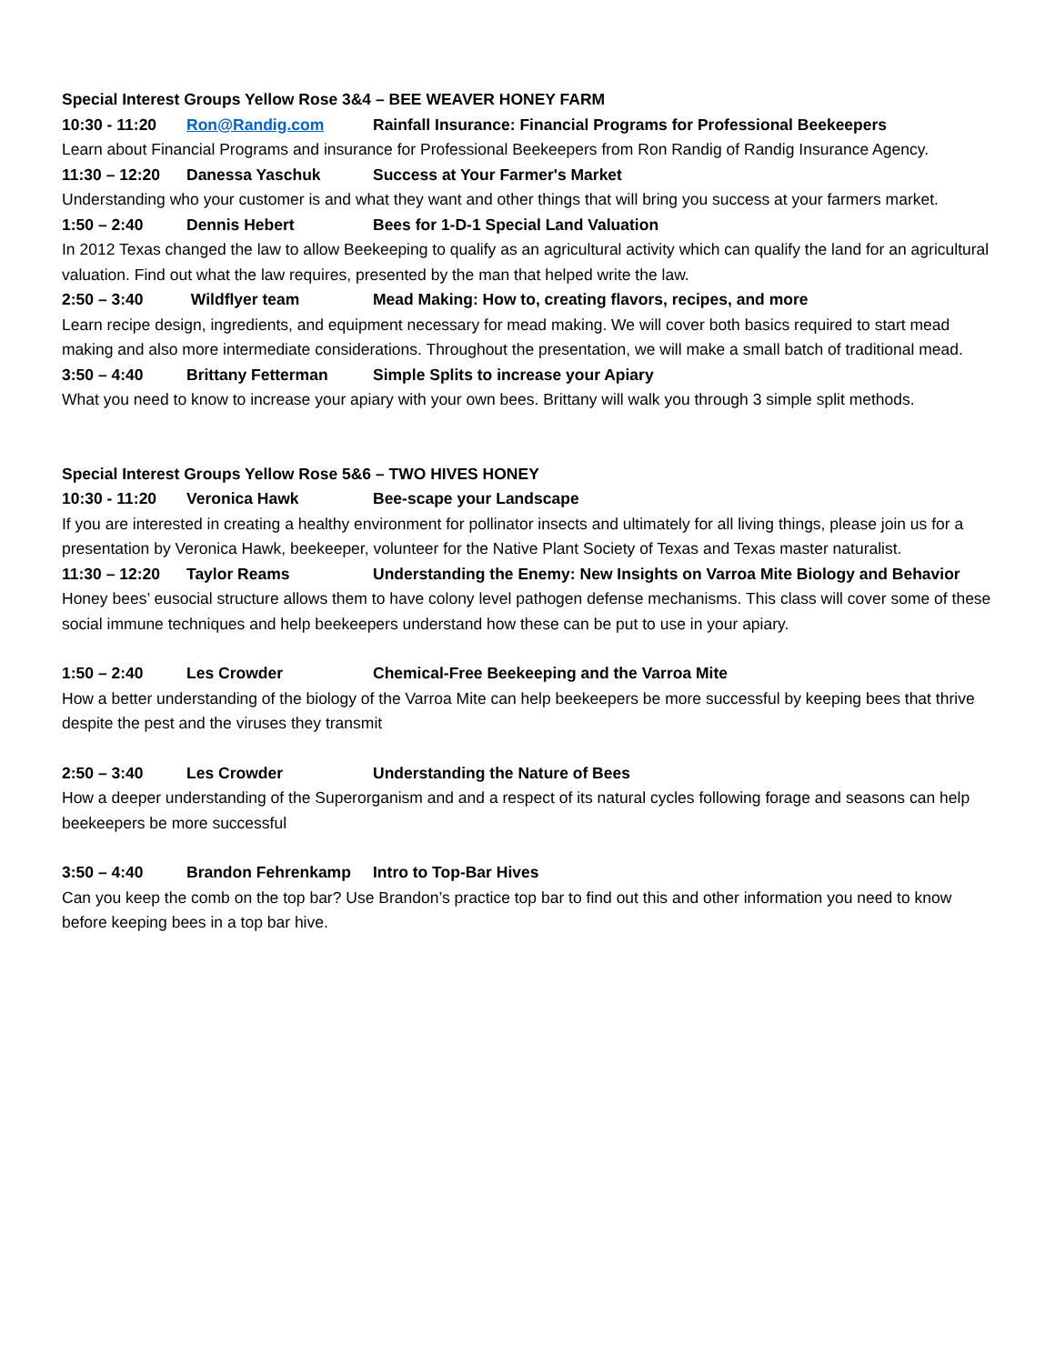Special Interest Groups Yellow Rose 3&4 – BEE WEAVER HONEY FARM
10:30 - 11:20 Ron@Randig.com Rainfall Insurance: Financial Programs for Professional Beekeepers
Learn about Financial Programs and insurance for Professional Beekeepers from Ron Randig of Randig Insurance Agency.
11:30 – 12:20 Danessa Yaschuk Success at Your Farmer's Market
Understanding who your customer is and what they want and other things that will bring you success at your farmers market.
1:50 – 2:40 Dennis Hebert Bees for 1-D-1 Special Land Valuation
In 2012 Texas changed the law to allow Beekeeping to qualify as an agricultural activity which can qualify the land for an agricultural valuation. Find out what the law requires, presented by the man that helped write the law.
2:50 – 3:40 Wildflyer team Mead Making: How to, creating flavors, recipes, and more
Learn recipe design, ingredients, and equipment necessary for mead making. We will cover both basics required to start mead making and also more intermediate considerations. Throughout the presentation, we will make a small batch of traditional mead.
3:50 – 4:40 Brittany Fetterman Simple Splits to increase your Apiary
What you need to know to increase your apiary with your own bees. Brittany will walk you through 3 simple split methods.
Special Interest Groups Yellow Rose 5&6 – TWO HIVES HONEY
10:30 - 11:20 Veronica Hawk Bee-scape your Landscape
If you are interested in creating a healthy environment for pollinator insects and ultimately for all living things, please join us for a presentation by Veronica Hawk, beekeeper, volunteer for the Native Plant Society of Texas and Texas master naturalist.
11:30 – 12:20 Taylor Reams Understanding the Enemy: New Insights on Varroa Mite Biology and Behavior
Honey bees’ eusocial structure allows them to have colony level pathogen defense mechanisms. This class will cover some of these social immune techniques and help beekeepers understand how these can be put to use in your apiary.
1:50 – 2:40 Les Crowder Chemical-Free Beekeeping and the Varroa Mite
How a better understanding of the biology of the Varroa Mite can help beekeepers be more successful by keeping bees that thrive despite the pest and the viruses they transmit
2:50 – 3:40 Les Crowder Understanding the Nature of Bees
How a deeper understanding of the Superorganism and and a respect of its natural cycles following forage and seasons can help beekeepers be more successful
3:50 – 4:40 Brandon Fehrenkamp Intro to Top-Bar Hives
Can you keep the comb on the top bar? Use Brandon’s practice top bar to find out this and other information you need to know before keeping bees in a top bar hive.